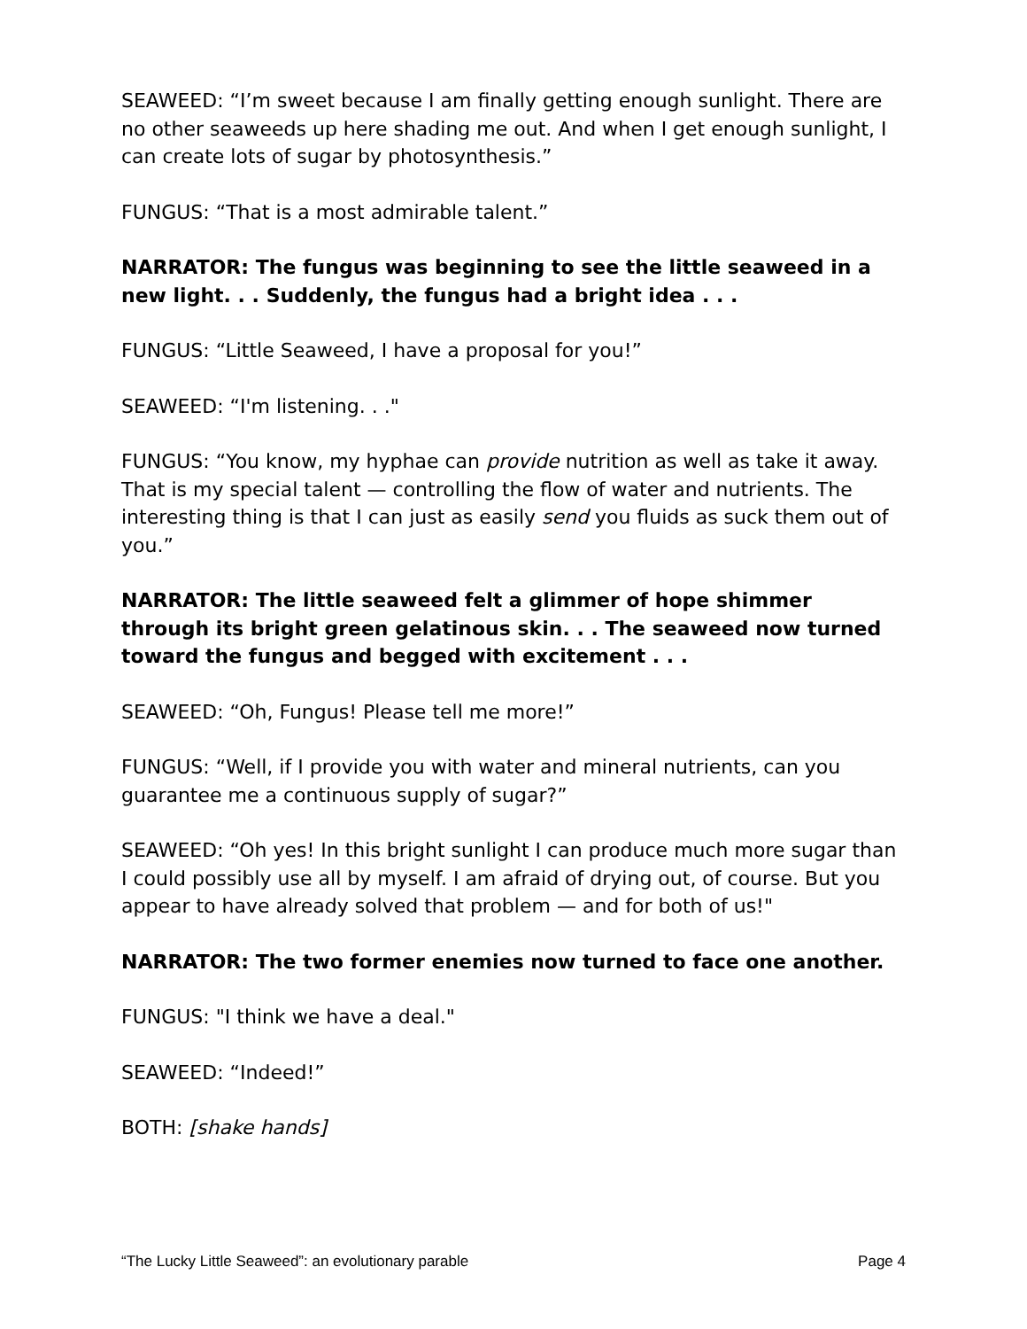SEAWEED: “I’m sweet because I am finally getting enough sunlight. There are no other seaweeds up here shading me out. And when I get enough sunlight, I can create lots of sugar by photosynthesis.”
FUNGUS: “That is a most admirable talent.”
NARRATOR: The fungus was beginning to see the little seaweed in a new light. . . Suddenly, the fungus had a bright idea . . .
FUNGUS: “Little Seaweed, I have a proposal for you!”
SEAWEED: “I'm listening. . ."
FUNGUS: “You know, my hyphae can provide nutrition as well as take it away. That is my special talent — controlling the flow of water and nutrients. The interesting thing is that I can just as easily send you fluids as suck them out of you.”
NARRATOR: The little seaweed felt a glimmer of hope shimmer through its bright green gelatinous skin. . . The seaweed now turned toward the fungus and begged with excitement . . .
SEAWEED: “Oh, Fungus! Please tell me more!”
FUNGUS: “Well, if I provide you with water and mineral nutrients, can you guarantee me a continuous supply of sugar?”
SEAWEED: “Oh yes! In this bright sunlight I can produce much more sugar than I could possibly use all by myself. I am afraid of drying out, of course. But you appear to have already solved that problem — and for both of us!"
NARRATOR: The two former enemies now turned to face one another.
FUNGUS: "I think we have a deal."
SEAWEED: “Indeed!”
BOTH: [shake hands]
“The Lucky Little Seaweed”: an evolutionary parable Page 4